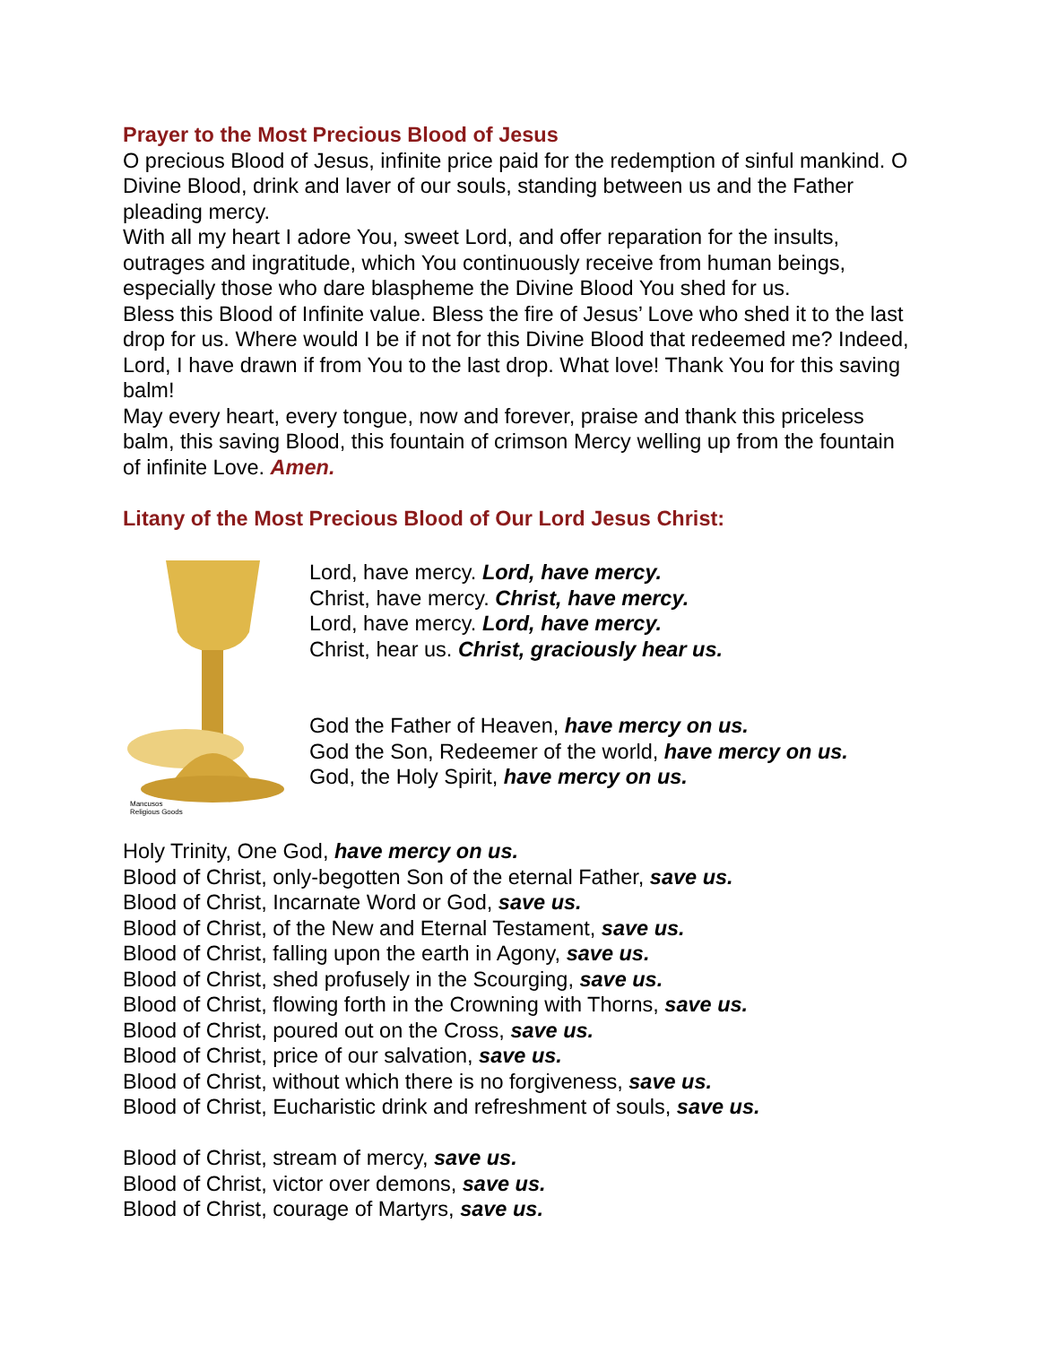Prayer to the Most Precious Blood of Jesus
O precious Blood of Jesus, infinite price paid for the redemption of sinful mankind. O Divine Blood, drink and laver of our souls, standing between us and the Father pleading mercy.
With all my heart I adore You, sweet Lord, and offer reparation for the insults, outrages and ingratitude, which You continuously receive from human beings, especially those who dare blaspheme the Divine Blood You shed for us.
Bless this Blood of Infinite value. Bless the fire of Jesus’ Love who shed it to the last drop for us. Where would I be if not for this Divine Blood that redeemed me? Indeed, Lord, I have drawn if from You to the last drop. What love! Thank You for this saving balm!
May every heart, every tongue, now and forever, praise and thank this priceless balm, this saving Blood, this fountain of crimson Mercy welling up from the fountain of infinite Love. Amen.
Litany of the Most Precious Blood of Our Lord Jesus Christ:
Mancusos
Religious Goods
Lord, have mercy. Lord, have mercy.
Christ, have mercy. Christ, have mercy.
Lord, have mercy. Lord, have mercy.
Christ, hear us. Christ, graciously hear us.
God the Father of Heaven, have mercy on us.
God the Son, Redeemer of the world, have mercy on us.
God, the Holy Spirit, have mercy on us.
Holy Trinity, One God, have mercy on us.
Blood of Christ, only-begotten Son of the eternal Father, save us.
Blood of Christ, Incarnate Word or God, save us.
Blood of Christ, of the New and Eternal Testament, save us.
Blood of Christ, falling upon the earth in Agony, save us.
Blood of Christ, shed profusely in the Scourging, save us.
Blood of Christ, flowing forth in the Crowning with Thorns, save us.
Blood of Christ, poured out on the Cross, save us.
Blood of Christ, price of our salvation, save us.
Blood of Christ, without which there is no forgiveness, save us.
Blood of Christ, Eucharistic drink and refreshment of souls, save us.
Blood of Christ, stream of mercy, save us.
Blood of Christ, victor over demons, save us.
Blood of Christ, courage of Martyrs, save us.